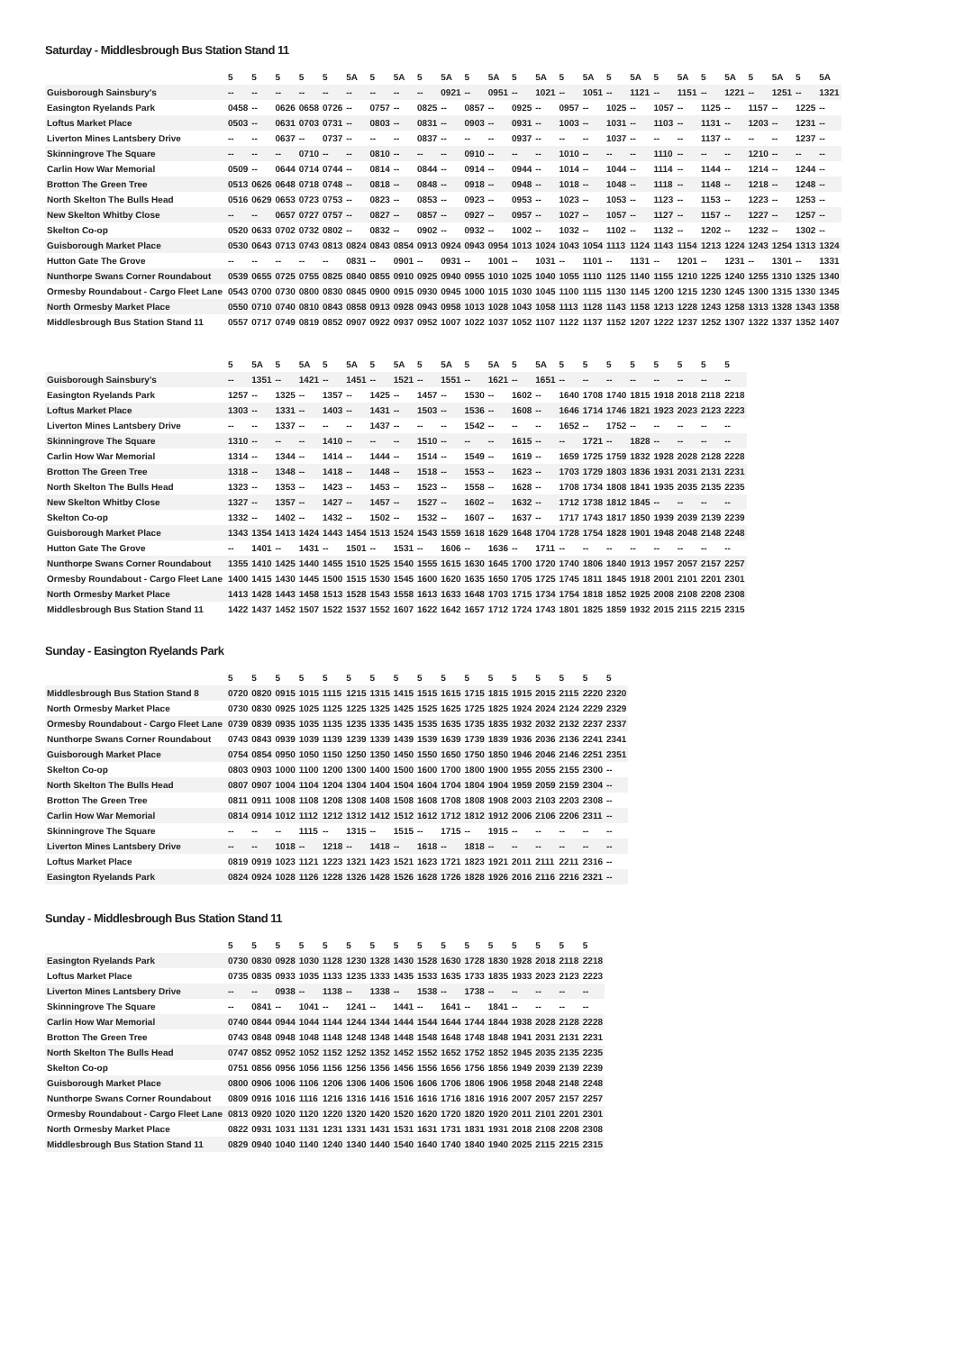Saturday - Middlesbrough Bus Station Stand 11
| | 5 | 5 | 5 | 5 | 5 | 5A | 5 | 5A | 5 | 5A | 5 | 5A | 5 | 5A | 5 | 5A | 5 | 5A | 5 | 5A | 5 | 5A | 5 | 5A | 5 | 5A |
| --- | --- | --- | --- | --- | --- | --- | --- | --- | --- | --- | --- | --- | --- | --- | --- | --- | --- | --- | --- | --- | --- | --- | --- | --- | --- | --- |
| Guisborough Sainsbury's | -- | -- | -- | -- | -- | -- | -- | -- | -- | 0921 | -- | 0951 | -- | 1021 | -- | 1051 | -- | 1121 | -- | 1151 | -- | 1221 | -- | 1251 | -- | 1321 |
| Easington Ryelands Park | 0458 | -- | 0626 | 0658 | 0726 | -- | 0757 | -- | 0825 | -- | 0857 | -- | 0925 | -- | 0957 | -- | 1025 | -- | 1057 | -- | 1125 | -- | 1157 | -- | 1225 | -- |
| Loftus Market Place | 0503 | -- | 0631 | 0703 | 0731 | -- | 0803 | -- | 0831 | -- | 0903 | -- | 0931 | -- | 1003 | -- | 1031 | -- | 1103 | -- | 1131 | -- | 1203 | -- | 1231 | -- |
| Liverton Mines Lantsbery Drive | -- | -- | 0637 | -- | 0737 | -- | -- | -- | 0837 | -- | -- | -- | 0937 | -- | -- | -- | 1037 | -- | -- | -- | 1137 | -- | -- | -- | 1237 | -- |
| Skinningrove The Square | -- | -- | -- | 0710 | -- | -- | 0810 | -- | -- | -- | 0910 | -- | -- | -- | 1010 | -- | -- | -- | 1110 | -- | -- | -- | 1210 | -- | -- | -- |
| Carlin How War Memorial | 0509 | -- | 0644 | 0714 | 0744 | -- | 0814 | -- | 0844 | -- | 0914 | -- | 0944 | -- | 1014 | -- | 1044 | -- | 1114 | -- | 1144 | -- | 1214 | -- | 1244 | -- |
| Brotton The Green Tree | 0513 | 0626 | 0648 | 0718 | 0748 | -- | 0818 | -- | 0848 | -- | 0918 | -- | 0948 | -- | 1018 | -- | 1048 | -- | 1118 | -- | 1148 | -- | 1218 | -- | 1248 | -- |
| North Skelton The Bulls Head | 0516 | 0629 | 0653 | 0723 | 0753 | -- | 0823 | -- | 0853 | -- | 0923 | -- | 0953 | -- | 1023 | -- | 1053 | -- | 1123 | -- | 1153 | -- | 1223 | -- | 1253 | -- |
| New Skelton Whitby Close | -- | -- | 0657 | 0727 | 0757 | -- | 0827 | -- | 0857 | -- | 0927 | -- | 0957 | -- | 1027 | -- | 1057 | -- | 1127 | -- | 1157 | -- | 1227 | -- | 1257 | -- |
| Skelton Co-op | 0520 | 0633 | 0702 | 0732 | 0802 | -- | 0832 | -- | 0902 | -- | 0932 | -- | 1002 | -- | 1032 | -- | 1102 | -- | 1132 | -- | 1202 | -- | 1232 | -- | 1302 | -- |
| Guisborough Market Place | 0530 | 0643 | 0713 | 0743 | 0813 | 0824 | 0843 | 0854 | 0913 | 0924 | 0943 | 0954 | 1013 | 1024 | 1043 | 1054 | 1113 | 1124 | 1143 | 1154 | 1213 | 1224 | 1243 | 1254 | 1313 | 1324 |
| Hutton Gate The Grove | -- | -- | -- | -- | -- | 0831 | -- | 0901 | -- | 0931 | -- | 1001 | -- | 1031 | -- | 1101 | -- | 1131 | -- | 1201 | -- | 1231 | -- | 1301 | -- | 1331 |
| Nunthorpe Swans Corner Roundabout | 0539 | 0655 | 0725 | 0755 | 0825 | 0840 | 0855 | 0910 | 0925 | 0940 | 0955 | 1010 | 1025 | 1040 | 1055 | 1110 | 1125 | 1140 | 1155 | 1210 | 1225 | 1240 | 1255 | 1310 | 1325 | 1340 |
| Ormesby Roundabout - Cargo Fleet Lane | 0543 | 0700 | 0730 | 0800 | 0830 | 0845 | 0900 | 0915 | 0930 | 0945 | 1000 | 1015 | 1030 | 1045 | 1100 | 1115 | 1130 | 1145 | 1200 | 1215 | 1230 | 1245 | 1300 | 1315 | 1330 | 1345 |
| North Ormesby Market Place | 0550 | 0710 | 0740 | 0810 | 0843 | 0858 | 0913 | 0928 | 0943 | 0958 | 1013 | 1028 | 1043 | 1058 | 1113 | 1128 | 1143 | 1158 | 1213 | 1228 | 1243 | 1258 | 1313 | 1328 | 1343 | 1358 |
| Middlesbrough Bus Station Stand 11 | 0557 | 0717 | 0749 | 0819 | 0852 | 0907 | 0922 | 0937 | 0952 | 1007 | 1022 | 1037 | 1052 | 1107 | 1122 | 1137 | 1152 | 1207 | 1222 | 1237 | 1252 | 1307 | 1322 | 1337 | 1352 | 1407 |
| | 5 | 5A | 5 | 5A | 5 | 5A | 5 | 5A | 5 | 5A | 5 | 5A | 5 | 5A | 5 | 5 | 5 | 5 | 5 | 5 | 5 | 5 |
| --- | --- | --- | --- | --- | --- | --- | --- | --- | --- | --- | --- | --- | --- | --- | --- | --- | --- | --- | --- | --- | --- | --- |
| Guisborough Sainsbury's | -- | 1351 | -- | 1421 | -- | 1451 | -- | 1521 | -- | 1551 | -- | 1621 | -- | 1651 | -- | -- | -- | -- | -- | -- | -- | -- |
| Easington Ryelands Park | 1257 | -- | 1325 | -- | 1357 | -- | 1425 | -- | 1457 | -- | 1530 | -- | 1602 | -- | 1640 | 1708 | 1740 | 1815 | 1918 | 2018 | 2118 | 2218 |
| Loftus Market Place | 1303 | -- | 1331 | -- | 1403 | -- | 1431 | -- | 1503 | -- | 1536 | -- | 1608 | -- | 1646 | 1714 | 1746 | 1821 | 1923 | 2023 | 2123 | 2223 |
| Liverton Mines Lantsbery Drive | -- | -- | 1337 | -- | -- | -- | 1437 | -- | -- | -- | 1542 | -- | -- | -- | 1652 | -- | 1752 | -- | -- | -- | -- | -- |
| Skinningrove The Square | 1310 | -- | -- | -- | 1410 | -- | -- | -- | 1510 | -- | -- | -- | 1615 | -- | -- | 1721 | -- | 1828 | -- | -- | -- | -- |
| Carlin How War Memorial | 1314 | -- | 1344 | -- | 1414 | -- | 1444 | -- | 1514 | -- | 1549 | -- | 1619 | -- | 1659 | 1725 | 1759 | 1832 | 1928 | 2028 | 2128 | 2228 |
| Brotton The Green Tree | 1318 | -- | 1348 | -- | 1418 | -- | 1448 | -- | 1518 | -- | 1553 | -- | 1623 | -- | 1703 | 1729 | 1803 | 1836 | 1931 | 2031 | 2131 | 2231 |
| North Skelton The Bulls Head | 1323 | -- | 1353 | -- | 1423 | -- | 1453 | -- | 1523 | -- | 1558 | -- | 1628 | -- | 1708 | 1734 | 1808 | 1841 | 1935 | 2035 | 2135 | 2235 |
| New Skelton Whitby Close | 1327 | -- | 1357 | -- | 1427 | -- | 1457 | -- | 1527 | -- | 1602 | -- | 1632 | -- | 1712 | 1738 | 1812 | 1845 | -- | -- | -- | -- |
| Skelton Co-op | 1332 | -- | 1402 | -- | 1432 | -- | 1502 | -- | 1532 | -- | 1607 | -- | 1637 | -- | 1717 | 1743 | 1817 | 1850 | 1939 | 2039 | 2139 | 2239 |
| Guisborough Market Place | 1343 | 1354 | 1413 | 1424 | 1443 | 1454 | 1513 | 1524 | 1543 | 1559 | 1618 | 1629 | 1648 | 1704 | 1728 | 1754 | 1828 | 1901 | 1948 | 2048 | 2148 | 2248 |
| Hutton Gate The Grove | -- | 1401 | -- | 1431 | -- | 1501 | -- | 1531 | -- | 1606 | -- | 1636 | -- | 1711 | -- | -- | -- | -- | -- | -- | -- | -- |
| Nunthorpe Swans Corner Roundabout | 1355 | 1410 | 1425 | 1440 | 1455 | 1510 | 1525 | 1540 | 1555 | 1615 | 1630 | 1645 | 1700 | 1720 | 1740 | 1806 | 1840 | 1913 | 1957 | 2057 | 2157 | 2257 |
| Ormesby Roundabout - Cargo Fleet Lane | 1400 | 1415 | 1430 | 1445 | 1500 | 1515 | 1530 | 1545 | 1600 | 1620 | 1635 | 1650 | 1705 | 1725 | 1745 | 1811 | 1845 | 1918 | 2001 | 2101 | 2201 | 2301 |
| North Ormesby Market Place | 1413 | 1428 | 1443 | 1458 | 1513 | 1528 | 1543 | 1558 | 1613 | 1633 | 1648 | 1703 | 1715 | 1734 | 1754 | 1818 | 1852 | 1925 | 2008 | 2108 | 2208 | 2308 |
| Middlesbrough Bus Station Stand 11 | 1422 | 1437 | 1452 | 1507 | 1522 | 1537 | 1552 | 1607 | 1622 | 1642 | 1657 | 1712 | 1724 | 1743 | 1801 | 1825 | 1859 | 1932 | 2015 | 2115 | 2215 | 2315 |
Sunday - Easington Ryelands Park
| | 5 | 5 | 5 | 5 | 5 | 5 | 5 | 5 | 5 | 5 | 5 | 5 | 5 | 5 | 5 | 5 | 5 |
| --- | --- | --- | --- | --- | --- | --- | --- | --- | --- | --- | --- | --- | --- | --- | --- | --- | --- |
| Middlesbrough Bus Station Stand 8 | 0720 | 0820 | 0915 | 1015 | 1115 | 1215 | 1315 | 1415 | 1515 | 1615 | 1715 | 1815 | 1915 | 2015 | 2115 | 2220 | 2320 |
| North Ormesby Market Place | 0730 | 0830 | 0925 | 1025 | 1125 | 1225 | 1325 | 1425 | 1525 | 1625 | 1725 | 1825 | 1924 | 2024 | 2124 | 2229 | 2329 |
| Ormesby Roundabout - Cargo Fleet Lane | 0739 | 0839 | 0935 | 1035 | 1135 | 1235 | 1335 | 1435 | 1535 | 1635 | 1735 | 1835 | 1932 | 2032 | 2132 | 2237 | 2337 |
| Nunthorpe Swans Corner Roundabout | 0743 | 0843 | 0939 | 1039 | 1139 | 1239 | 1339 | 1439 | 1539 | 1639 | 1739 | 1839 | 1936 | 2036 | 2136 | 2241 | 2341 |
| Guisborough Market Place | 0754 | 0854 | 0950 | 1050 | 1150 | 1250 | 1350 | 1450 | 1550 | 1650 | 1750 | 1850 | 1946 | 2046 | 2146 | 2251 | 2351 |
| Skelton Co-op | 0803 | 0903 | 1000 | 1100 | 1200 | 1300 | 1400 | 1500 | 1600 | 1700 | 1800 | 1900 | 1955 | 2055 | 2155 | 2300 | -- |
| North Skelton The Bulls Head | 0807 | 0907 | 1004 | 1104 | 1204 | 1304 | 1404 | 1504 | 1604 | 1704 | 1804 | 1904 | 1959 | 2059 | 2159 | 2304 | -- |
| Brotton The Green Tree | 0811 | 0911 | 1008 | 1108 | 1208 | 1308 | 1408 | 1508 | 1608 | 1708 | 1808 | 1908 | 2003 | 2103 | 2203 | 2308 | -- |
| Carlin How War Memorial | 0814 | 0914 | 1012 | 1112 | 1212 | 1312 | 1412 | 1512 | 1612 | 1712 | 1812 | 1912 | 2006 | 2106 | 2206 | 2311 | -- |
| Skinningrove The Square | -- | -- | -- | 1115 | -- | 1315 | -- | 1515 | -- | 1715 | -- | 1915 | -- | -- | -- | -- | -- |
| Liverton Mines Lantsbery Drive | -- | -- | 1018 | -- | 1218 | -- | 1418 | -- | 1618 | -- | 1818 | -- | -- | -- | -- | -- | -- |
| Loftus Market Place | 0819 | 0919 | 1023 | 1121 | 1223 | 1321 | 1423 | 1521 | 1623 | 1721 | 1823 | 1921 | 2011 | 2111 | 2211 | 2316 | -- |
| Easington Ryelands Park | 0824 | 0924 | 1028 | 1126 | 1228 | 1326 | 1428 | 1526 | 1628 | 1726 | 1828 | 1926 | 2016 | 2116 | 2216 | 2321 | -- |
Sunday - Middlesbrough Bus Station Stand 11
| | 5 | 5 | 5 | 5 | 5 | 5 | 5 | 5 | 5 | 5 | 5 | 5 | 5 | 5 | 5 | 5 |
| --- | --- | --- | --- | --- | --- | --- | --- | --- | --- | --- | --- | --- | --- | --- | --- | --- |
| Easington Ryelands Park | 0730 | 0830 | 0928 | 1030 | 1128 | 1230 | 1328 | 1430 | 1528 | 1630 | 1728 | 1830 | 1928 | 2018 | 2118 | 2218 |
| Loftus Market Place | 0735 | 0835 | 0933 | 1035 | 1133 | 1235 | 1333 | 1435 | 1533 | 1635 | 1733 | 1835 | 1933 | 2023 | 2123 | 2223 |
| Liverton Mines Lantsbery Drive | -- | -- | 0938 | -- | 1138 | -- | 1338 | -- | 1538 | -- | 1738 | -- | -- | -- | -- | -- |
| Skinningrove The Square | -- | 0841 | -- | 1041 | -- | 1241 | -- | 1441 | -- | 1641 | -- | 1841 | -- | -- | -- | -- |
| Carlin How War Memorial | 0740 | 0844 | 0944 | 1044 | 1144 | 1244 | 1344 | 1444 | 1544 | 1644 | 1744 | 1844 | 1938 | 2028 | 2128 | 2228 |
| Brotton The Green Tree | 0743 | 0848 | 0948 | 1048 | 1148 | 1248 | 1348 | 1448 | 1548 | 1648 | 1748 | 1848 | 1941 | 2031 | 2131 | 2231 |
| North Skelton The Bulls Head | 0747 | 0852 | 0952 | 1052 | 1152 | 1252 | 1352 | 1452 | 1552 | 1652 | 1752 | 1852 | 1945 | 2035 | 2135 | 2235 |
| Skelton Co-op | 0751 | 0856 | 0956 | 1056 | 1156 | 1256 | 1356 | 1456 | 1556 | 1656 | 1756 | 1856 | 1949 | 2039 | 2139 | 2239 |
| Guisborough Market Place | 0800 | 0906 | 1006 | 1106 | 1206 | 1306 | 1406 | 1506 | 1606 | 1706 | 1806 | 1906 | 1958 | 2048 | 2148 | 2248 |
| Nunthorpe Swans Corner Roundabout | 0809 | 0916 | 1016 | 1116 | 1216 | 1316 | 1416 | 1516 | 1616 | 1716 | 1816 | 1916 | 2007 | 2057 | 2157 | 2257 |
| Ormesby Roundabout - Cargo Fleet Lane | 0813 | 0920 | 1020 | 1120 | 1220 | 1320 | 1420 | 1520 | 1620 | 1720 | 1820 | 1920 | 2011 | 2101 | 2201 | 2301 |
| North Ormesby Market Place | 0822 | 0931 | 1031 | 1131 | 1231 | 1331 | 1431 | 1531 | 1631 | 1731 | 1831 | 1931 | 2018 | 2108 | 2208 | 2308 |
| Middlesbrough Bus Station Stand 11 | 0829 | 0940 | 1040 | 1140 | 1240 | 1340 | 1440 | 1540 | 1640 | 1740 | 1840 | 1940 | 2025 | 2115 | 2215 | 2315 |